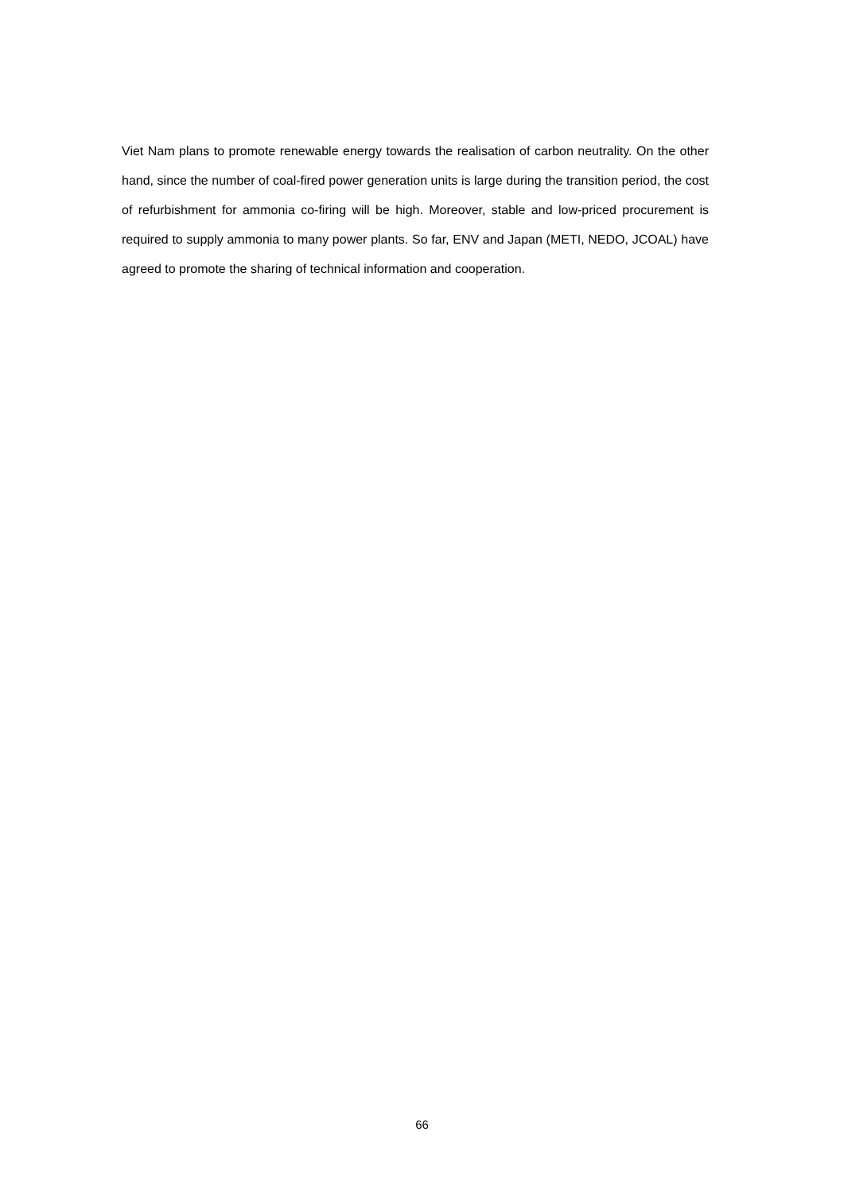Viet Nam plans to promote renewable energy towards the realisation of carbon neutrality. On the other hand, since the number of coal-fired power generation units is large during the transition period, the cost of refurbishment for ammonia co-firing will be high. Moreover, stable and low-priced procurement is required to supply ammonia to many power plants. So far, ENV and Japan (METI, NEDO, JCOAL) have agreed to promote the sharing of technical information and cooperation.
66